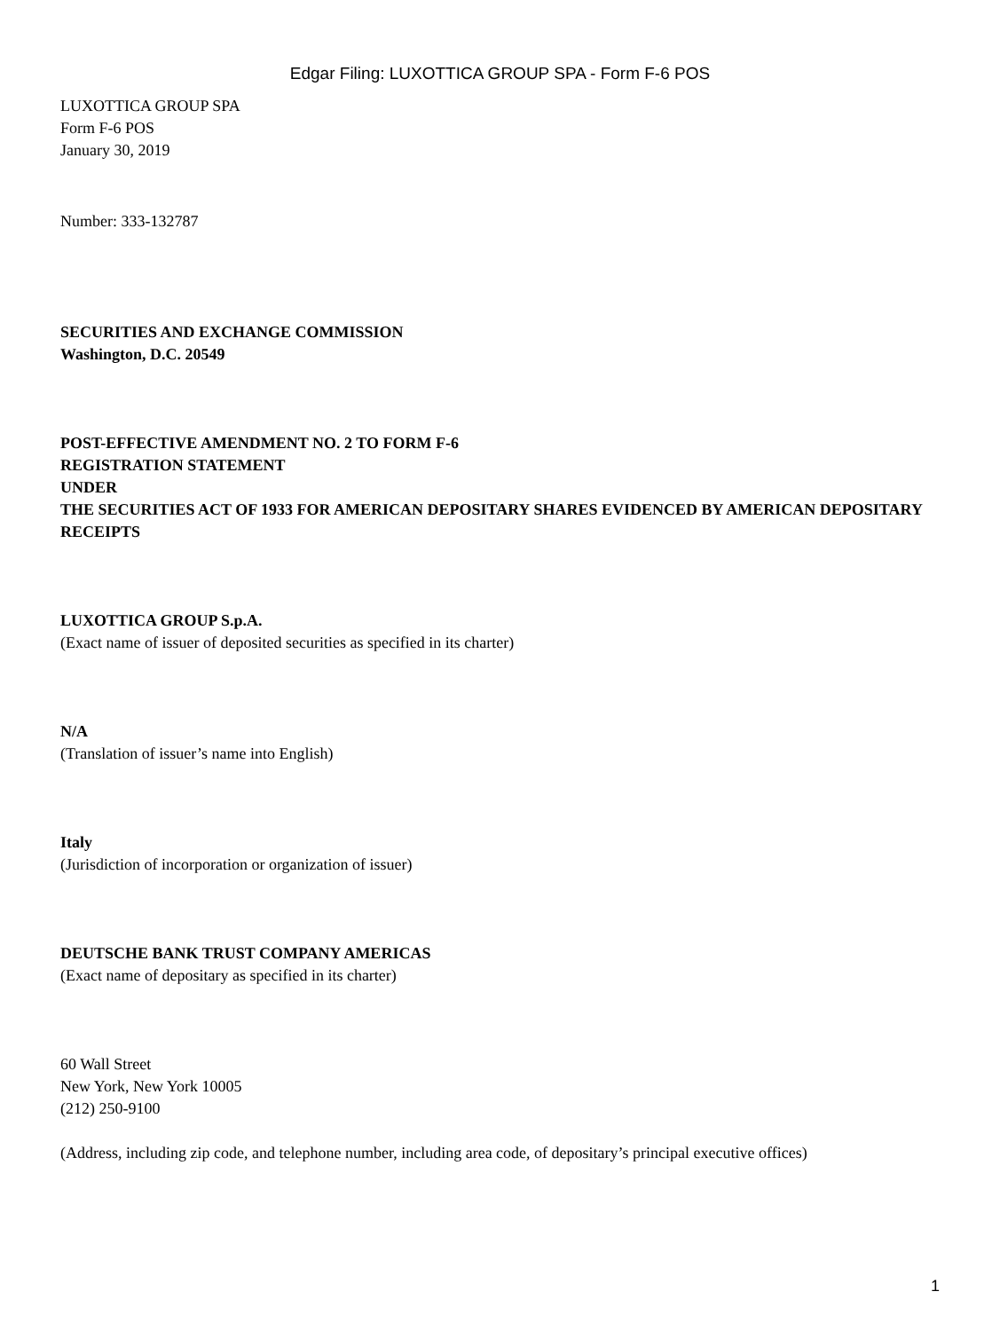Edgar Filing: LUXOTTICA GROUP SPA - Form F-6 POS
LUXOTTICA GROUP SPA
Form F-6 POS
January 30, 2019
Number: 333-132787
SECURITIES AND EXCHANGE COMMISSION
Washington, D.C. 20549
POST-EFFECTIVE AMENDMENT NO. 2 TO FORM F-6
REGISTRATION STATEMENT
UNDER
THE SECURITIES ACT OF 1933 FOR AMERICAN DEPOSITARY SHARES EVIDENCED BY AMERICAN DEPOSITARY RECEIPTS
LUXOTTICA GROUP S.p.A.
(Exact name of issuer of deposited securities as specified in its charter)
N/A
(Translation of issuer’s name into English)
Italy
(Jurisdiction of incorporation or organization of issuer)
DEUTSCHE BANK TRUST COMPANY AMERICAS
(Exact name of depositary as specified in its charter)
60 Wall Street
New York, New York 10005
(212) 250-9100
(Address, including zip code, and telephone number, including area code, of depositary’s principal executive offices)
1